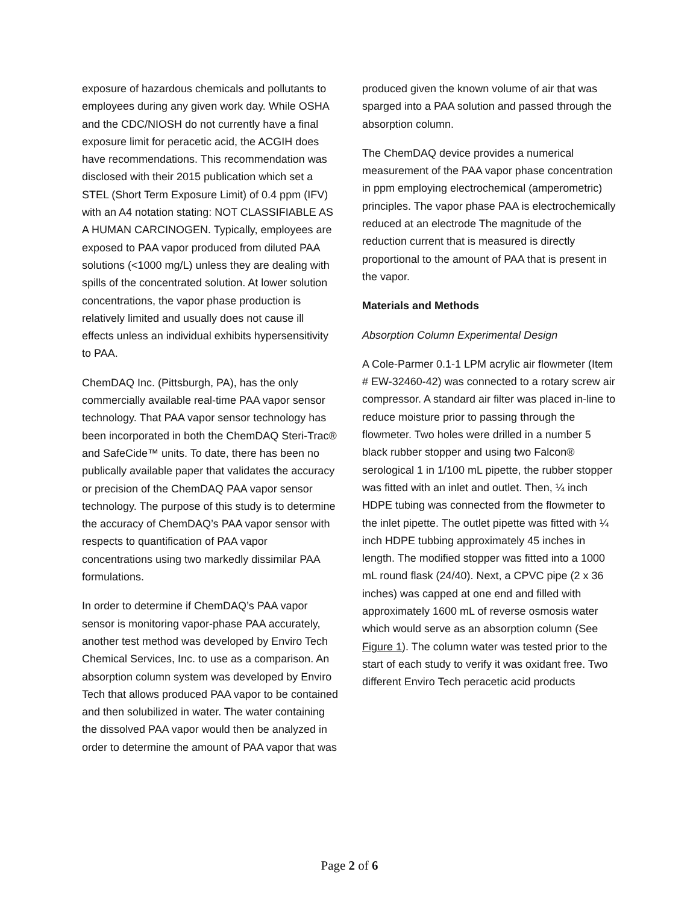exposure of hazardous chemicals and pollutants to employees during any given work day. While OSHA and the CDC/NIOSH do not currently have a final exposure limit for peracetic acid, the ACGIH does have recommendations. This recommendation was disclosed with their 2015 publication which set a STEL (Short Term Exposure Limit) of 0.4 ppm (IFV) with an A4 notation stating: NOT CLASSIFIABLE AS A HUMAN CARCINOGEN. Typically, employees are exposed to PAA vapor produced from diluted PAA solutions (<1000 mg/L) unless they are dealing with spills of the concentrated solution. At lower solution concentrations, the vapor phase production is relatively limited and usually does not cause ill effects unless an individual exhibits hypersensitivity to PAA.
ChemDAQ Inc. (Pittsburgh, PA), has the only commercially available real-time PAA vapor sensor technology. That PAA vapor sensor technology has been incorporated in both the ChemDAQ Steri-Trac® and SafeCide™ units. To date, there has been no publically available paper that validates the accuracy or precision of the ChemDAQ PAA vapor sensor technology. The purpose of this study is to determine the accuracy of ChemDAQ’s PAA vapor sensor with respects to quantification of PAA vapor concentrations using two markedly dissimilar PAA formulations.
In order to determine if ChemDAQ’s PAA vapor sensor is monitoring vapor-phase PAA accurately, another test method was developed by Enviro Tech Chemical Services, Inc. to use as a comparison. An absorption column system was developed by Enviro Tech that allows produced PAA vapor to be contained and then solubilized in water. The water containing the dissolved PAA vapor would then be analyzed in order to determine the amount of PAA vapor that was
produced given the known volume of air that was sparged into a PAA solution and passed through the absorption column.
The ChemDAQ device provides a numerical measurement of the PAA vapor phase concentration in ppm employing electrochemical (amperometric) principles. The vapor phase PAA is electrochemically reduced at an electrode The magnitude of the reduction current that is measured is directly proportional to the amount of PAA that is present in the vapor.
Materials and Methods
Absorption Column Experimental Design
A Cole-Parmer 0.1-1 LPM acrylic air flowmeter (Item # EW-32460-42) was connected to a rotary screw air compressor. A standard air filter was placed in-line to reduce moisture prior to passing through the flowmeter. Two holes were drilled in a number 5 black rubber stopper and using two Falcon® serological 1 in 1/100 mL pipette, the rubber stopper was fitted with an inlet and outlet. Then, ¼ inch HDPE tubing was connected from the flowmeter to the inlet pipette. The outlet pipette was fitted with ¼ inch HDPE tubbing approximately 45 inches in length. The modified stopper was fitted into a 1000 mL round flask (24/40). Next, a CPVC pipe (2 x 36 inches) was capped at one end and filled with approximately 1600 mL of reverse osmosis water which would serve as an absorption column (See Figure 1). The column water was tested prior to the start of each study to verify it was oxidant free. Two different Enviro Tech peracetic acid products
Page 2 of 6